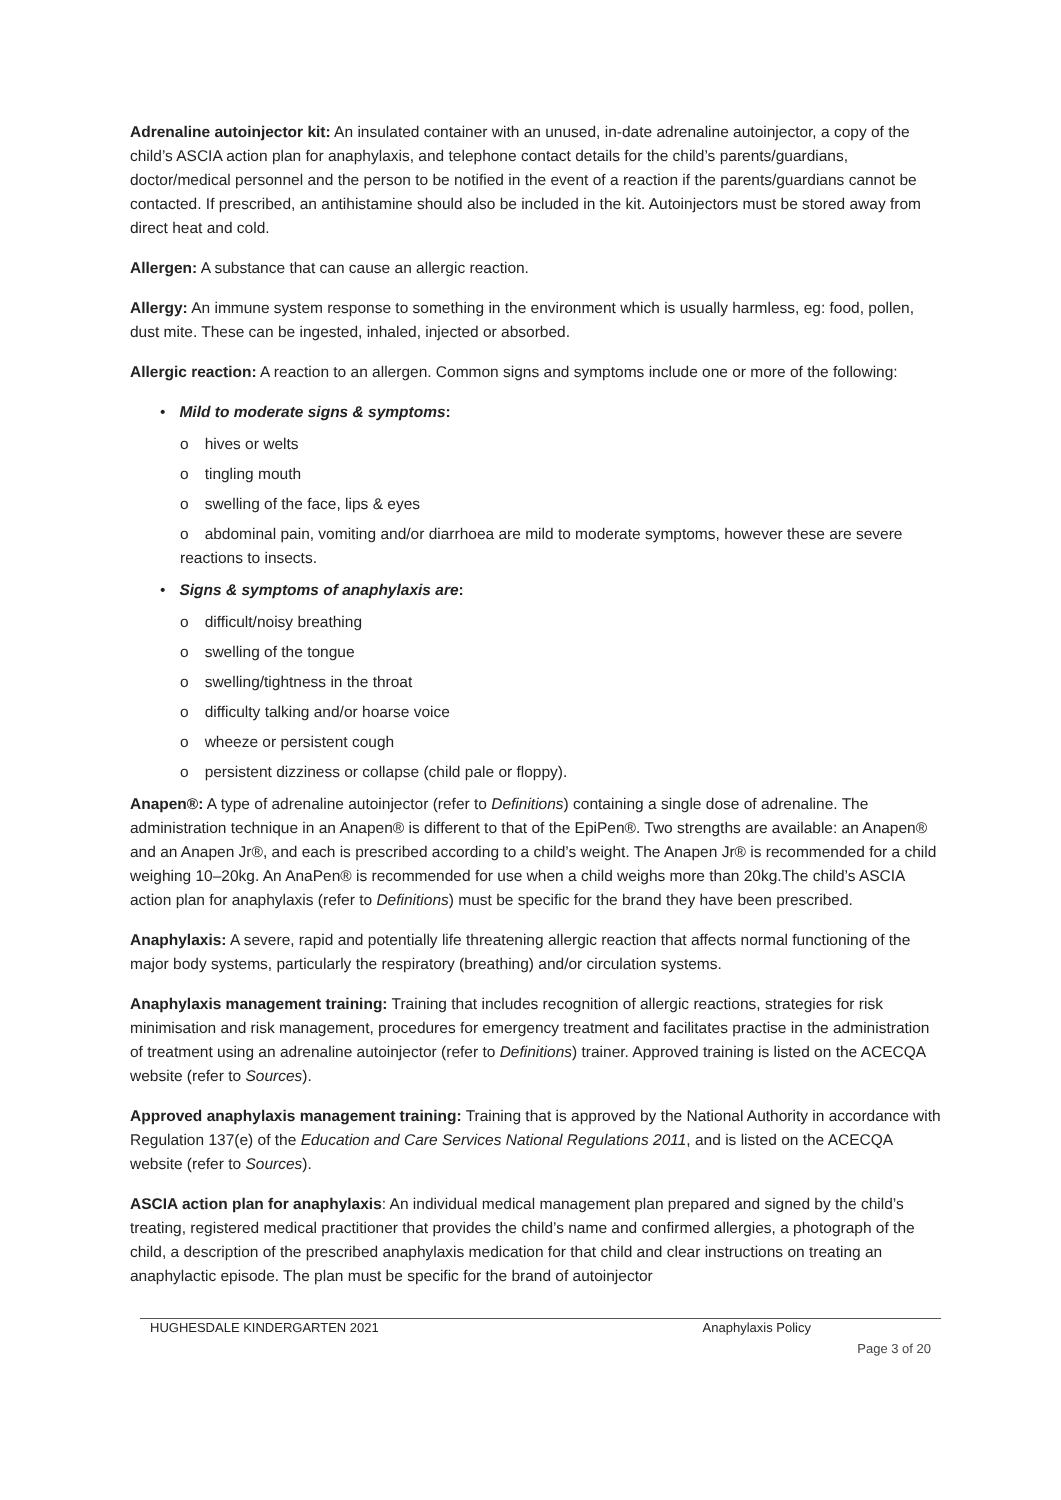Adrenaline autoinjector kit: An insulated container with an unused, in-date adrenaline autoinjector, a copy of the child’s ASCIA action plan for anaphylaxis, and telephone contact details for the child’s parents/guardians, doctor/medical personnel and the person to be notified in the event of a reaction if the parents/guardians cannot be contacted. If prescribed, an antihistamine should also be included in the kit. Autoinjectors must be stored away from direct heat and cold.
Allergen: A substance that can cause an allergic reaction.
Allergy: An immune system response to something in the environment which is usually harmless, eg: food, pollen, dust mite. These can be ingested, inhaled, injected or absorbed.
Allergic reaction: A reaction to an allergen. Common signs and symptoms include one or more of the following:
• Mild to moderate signs & symptoms:
o hives or welts
o tingling mouth
o swelling of the face, lips & eyes
o abdominal pain, vomiting and/or diarrhoea are mild to moderate symptoms, however these are severe reactions to insects.
• Signs & symptoms of anaphylaxis are:
o difficult/noisy breathing
o swelling of the tongue
o swelling/tightness in the throat
o difficulty talking and/or hoarse voice
o wheeze or persistent cough
o persistent dizziness or collapse (child pale or floppy).
Anapen®: A type of adrenaline autoinjector (refer to Definitions) containing a single dose of adrenaline. The administration technique in an Anapen® is different to that of the EpiPen®. Two strengths are available: an Anapen® and an Anapen Jr®, and each is prescribed according to a child’s weight. The Anapen Jr® is recommended for a child weighing 10–20kg. An AnaPen® is recommended for use when a child weighs more than 20kg.The child’s ASCIA action plan for anaphylaxis (refer to Definitions) must be specific for the brand they have been prescribed.
Anaphylaxis: A severe, rapid and potentially life threatening allergic reaction that affects normal functioning of the major body systems, particularly the respiratory (breathing) and/or circulation systems.
Anaphylaxis management training: Training that includes recognition of allergic reactions, strategies for risk minimisation and risk management, procedures for emergency treatment and facilitates practise in the administration of treatment using an adrenaline autoinjector (refer to Definitions) trainer. Approved training is listed on the ACECQA website (refer to Sources).
Approved anaphylaxis management training: Training that is approved by the National Authority in accordance with Regulation 137(e) of the Education and Care Services National Regulations 2011, and is listed on the ACECQA website (refer to Sources).
ASCIA action plan for anaphylaxis: An individual medical management plan prepared and signed by the child’s treating, registered medical practitioner that provides the child’s name and confirmed allergies, a photograph of the child, a description of the prescribed anaphylaxis medication for that child and clear instructions on treating an anaphylactic episode. The plan must be specific for the brand of autoinjector
HUGHESDALE KINDERGARTEN 2021 Anaphylaxis Policy
Page 3 of 20